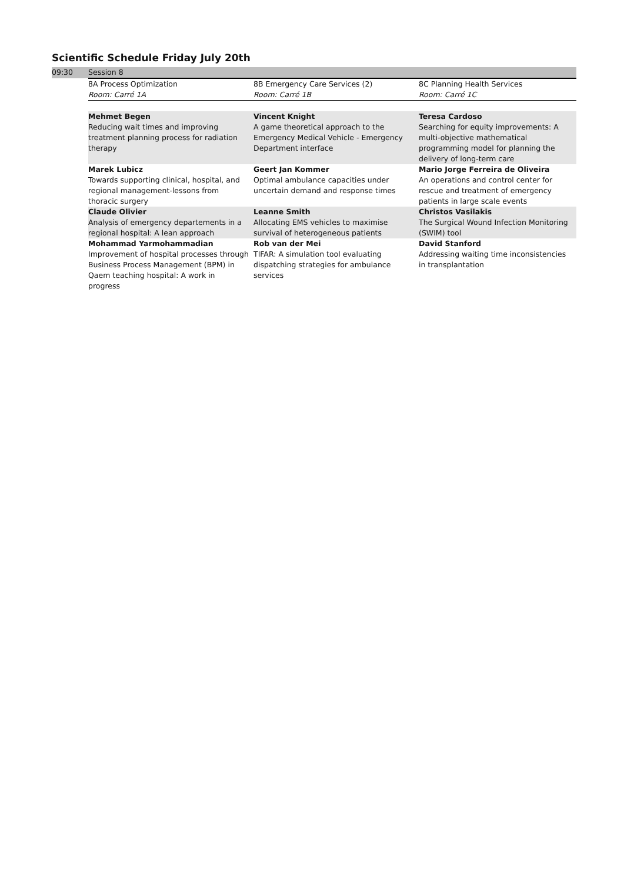Scientific Schedule Friday July 20th
| 09:30 | Session 8 | | |
| | 8A Process Optimization Room: Carré 1A | 8B Emergency Care Services (2) Room: Carré 1B | 8C Planning Health Services Room: Carré 1C |
| | Mehmet Begen Reducing wait times and improving treatment planning process for radiation therapy | Vincent Knight A game theoretical approach to the Emergency Medical Vehicle - Emergency Department interface | Teresa Cardoso Searching for equity improvements: A multi-objective mathematical programming model for planning the delivery of long-term care |
| | Marek Lubicz Towards supporting clinical, hospital, and regional management-lessons from thoracic surgery | Geert Jan Kommer Optimal ambulance capacities under uncertain demand and response times | Mario Jorge Ferreira de Oliveira An operations and control center for rescue and treatment of emergency patients in large scale events |
| | Claude Olivier Analysis of emergency departements in a regional hospital: A lean approach | Leanne Smith Allocating EMS vehicles to maximise survival of heterogeneous patients | Christos Vasilakis The Surgical Wound Infection Monitoring (SWIM) tool |
| | Mohammad Yarmohammadian Improvement of hospital processes through Business Process Management (BPM) in Qaem teaching hospital: A work in progress | Rob van der Mei TIFAR: A simulation tool evaluating dispatching strategies for ambulance services | David Stanford Addressing waiting time inconsistencies in transplantation |